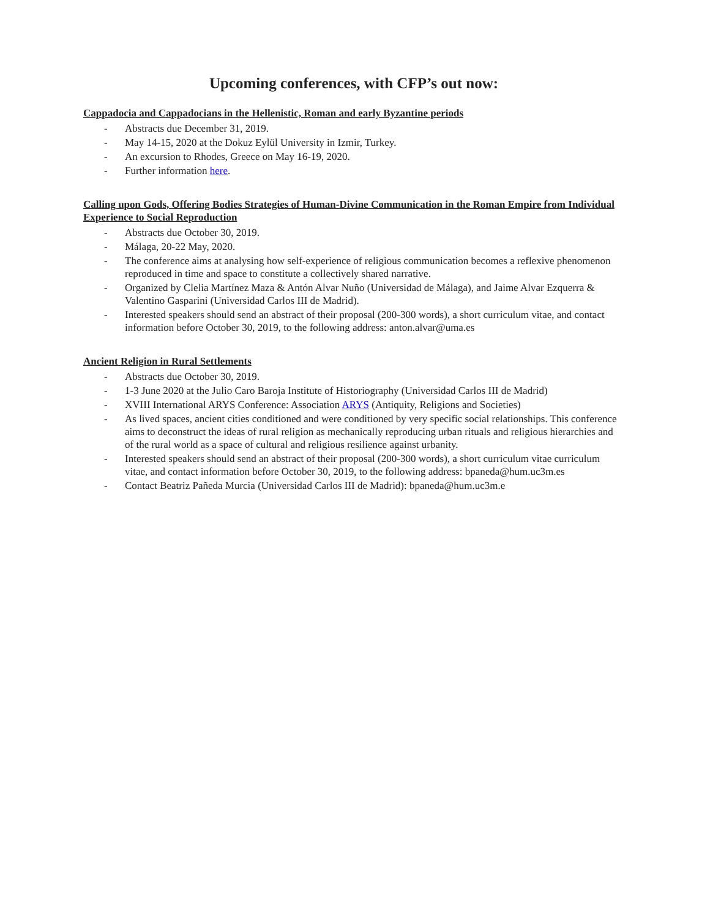Upcoming conferences, with CFP’s out now:
Cappadocia and Cappadocians in the Hellenistic, Roman and early Byzantine periods
- Abstracts due December 31, 2019.
- May 14-15, 2020 at the Dokuz Eylül University in Izmir, Turkey.
- An excursion to Rhodes, Greece on May 16-19, 2020.
- Further information here.
Calling upon Gods, Offering Bodies Strategies of Human-Divine Communication in the Roman Empire from Individual Experience to Social Reproduction
- Abstracts due October 30, 2019.
- Málaga, 20-22 May, 2020.
- The conference aims at analysing how self-experience of religious communication becomes a reflexive phenomenon reproduced in time and space to constitute a collectively shared narrative.
- Organized by Clelia Martínez Maza & Antón Alvar Nuño (Universidad de Málaga), and Jaime Alvar Ezquerra & Valentino Gasparini (Universidad Carlos III de Madrid).
- Interested speakers should send an abstract of their proposal (200-300 words), a short curriculum vitae, and contact information before October 30, 2019, to the following address: anton.alvar@uma.es
Ancient Religion in Rural Settlements
- Abstracts due October 30, 2019.
- 1-3 June 2020 at the Julio Caro Baroja Institute of Historiography (Universidad Carlos III de Madrid)
- XVIII International ARYS Conference: Association ARYS (Antiquity, Religions and Societies)
- As lived spaces, ancient cities conditioned and were conditioned by very specific social relationships. This conference aims to deconstruct the ideas of rural religion as mechanically reproducing urban rituals and religious hierarchies and of the rural world as a space of cultural and religious resilience against urbanity.
- Interested speakers should send an abstract of their proposal (200-300 words), a short curriculum vitae curriculum vitae, and contact information before October 30, 2019, to the following address: bpaneda@hum.uc3m.es
- Contact Beatriz Pañeda Murcia (Universidad Carlos III de Madrid): bpaneda@hum.uc3m.e